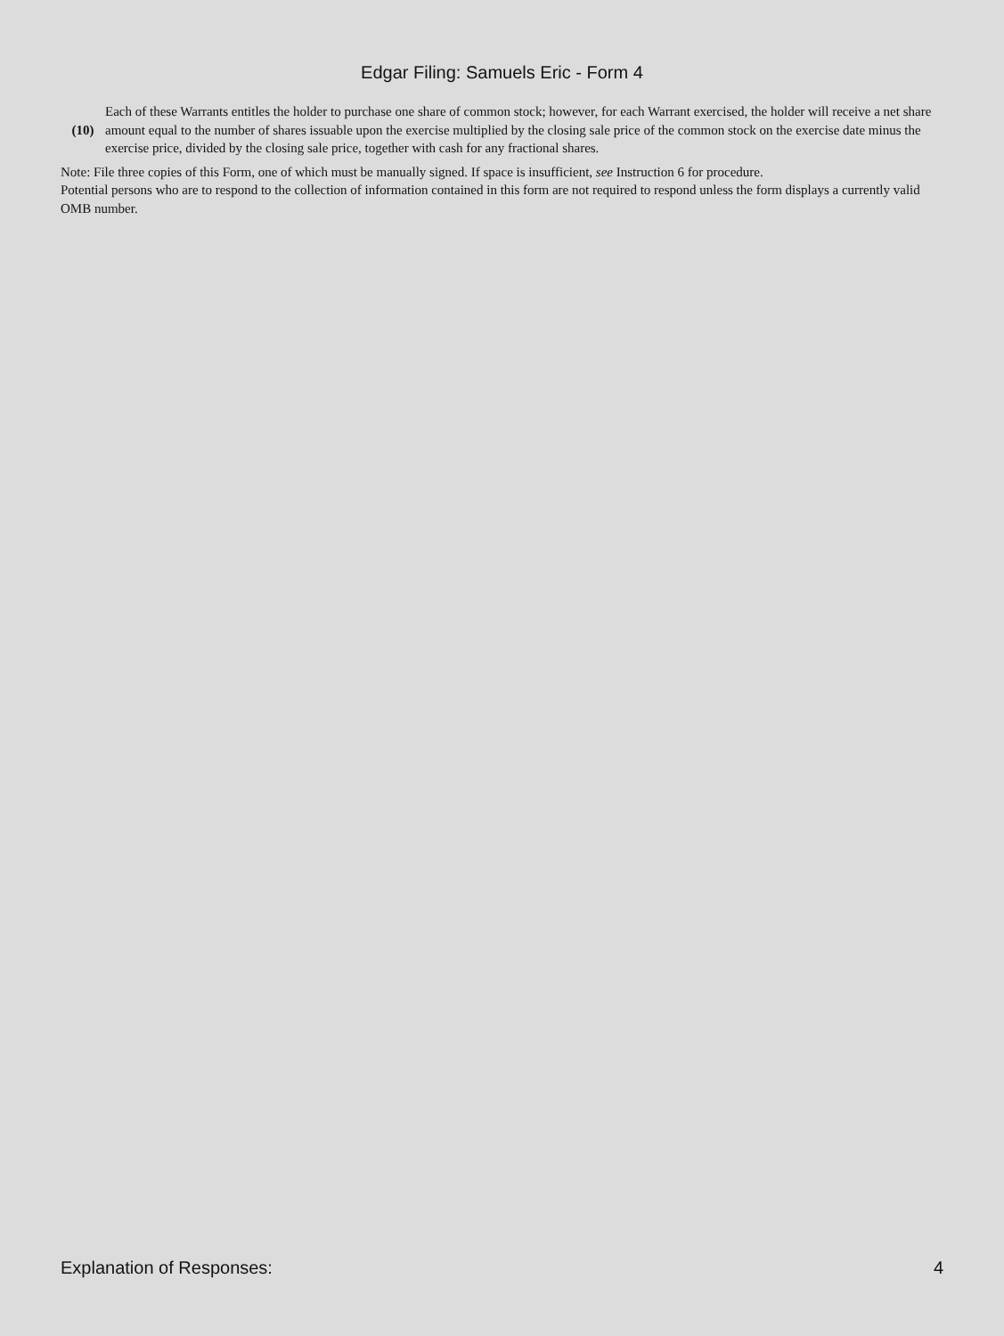Edgar Filing: Samuels Eric - Form 4
(10) Each of these Warrants entitles the holder to purchase one share of common stock; however, for each Warrant exercised, the holder will receive a net share amount equal to the number of shares issuable upon the exercise multiplied by the closing sale price of the common stock on the exercise date minus the exercise price, divided by the closing sale price, together with cash for any fractional shares.
Note: File three copies of this Form, one of which must be manually signed. If space is insufficient, see Instruction 6 for procedure.
Potential persons who are to respond to the collection of information contained in this form are not required to respond unless the form displays a currently valid OMB number.
Explanation of Responses: 4